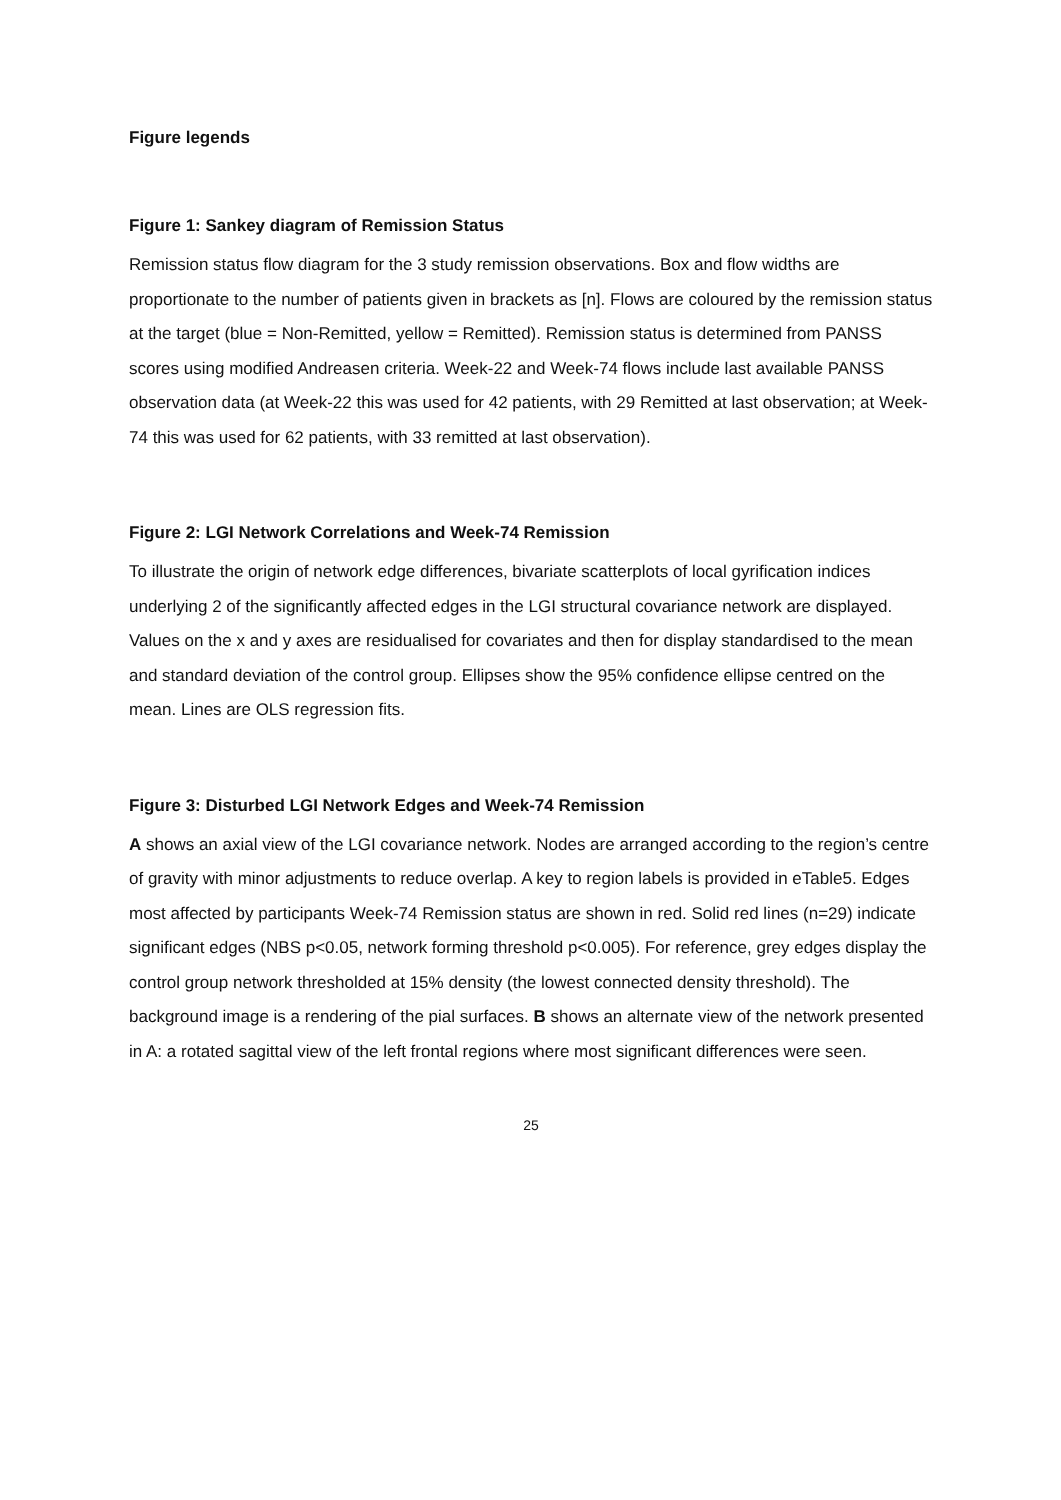Figure legends
Figure 1: Sankey diagram of Remission Status
Remission status flow diagram for the 3 study remission observations. Box and flow widths are proportionate to the number of patients given in brackets as [n]. Flows are coloured by the remission status at the target (blue = Non-Remitted, yellow = Remitted). Remission status is determined from PANSS scores using modified Andreasen criteria. Week-22 and Week-74 flows include last available PANSS observation data (at Week-22 this was used for 42 patients, with 29 Remitted at last observation; at Week-74 this was used for 62 patients, with 33 remitted at last observation).
Figure 2: LGI Network Correlations and Week-74 Remission
To illustrate the origin of network edge differences, bivariate scatterplots of local gyrification indices underlying 2 of the significantly affected edges in the LGI structural covariance network are displayed. Values on the x and y axes are residualised for covariates and then for display standardised to the mean and standard deviation of the control group. Ellipses show the 95% confidence ellipse centred on the mean. Lines are OLS regression fits.
Figure 3: Disturbed LGI Network Edges and Week-74 Remission
A shows an axial view of the LGI covariance network. Nodes are arranged according to the region’s centre of gravity with minor adjustments to reduce overlap. A key to region labels is provided in eTable5. Edges most affected by participants Week-74 Remission status are shown in red. Solid red lines (n=29) indicate significant edges (NBS p<0.05, network forming threshold p<0.005). For reference, grey edges display the control group network thresholded at 15% density (the lowest connected density threshold). The background image is a rendering of the pial surfaces. B shows an alternate view of the network presented in A: a rotated sagittal view of the left frontal regions where most significant differences were seen.
25